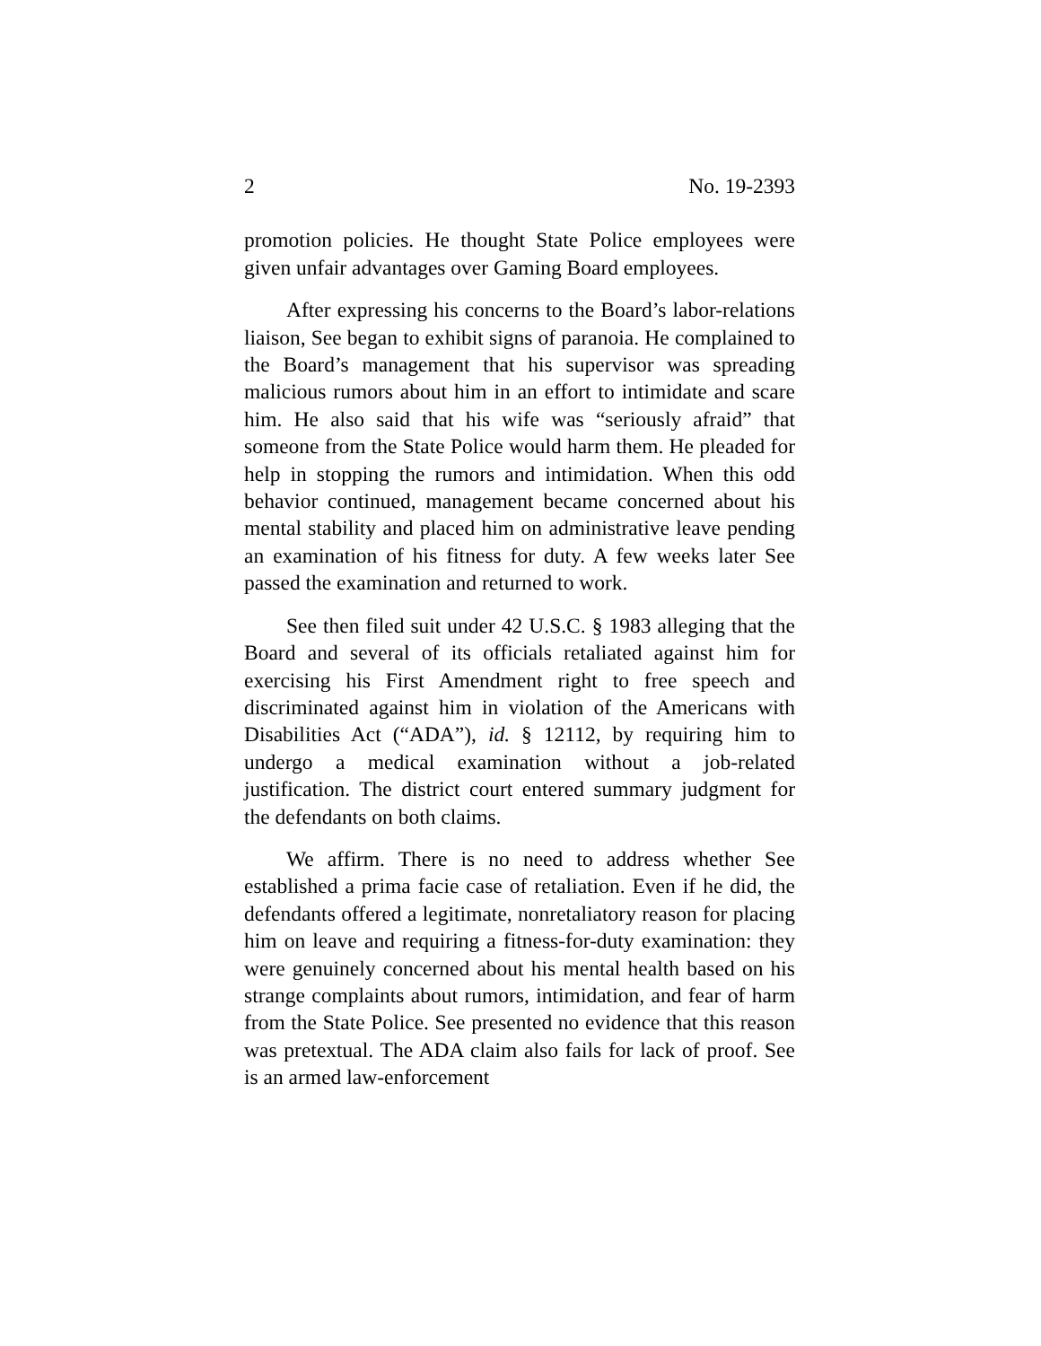2 No. 19-2393
promotion policies. He thought State Police employees were given unfair advantages over Gaming Board employees.
After expressing his concerns to the Board’s labor-relations liaison, See began to exhibit signs of paranoia. He complained to the Board’s management that his supervisor was spreading malicious rumors about him in an effort to intimidate and scare him. He also said that his wife was “seriously afraid” that someone from the State Police would harm them. He pleaded for help in stopping the rumors and intimidation. When this odd behavior continued, management became concerned about his mental stability and placed him on administrative leave pending an examination of his fitness for duty. A few weeks later See passed the examination and returned to work.
See then filed suit under 42 U.S.C. § 1983 alleging that the Board and several of its officials retaliated against him for exercising his First Amendment right to free speech and discriminated against him in violation of the Americans with Disabilities Act (“ADA”), id. § 12112, by requiring him to undergo a medical examination without a job-related justification. The district court entered summary judgment for the defendants on both claims.
We affirm. There is no need to address whether See established a prima facie case of retaliation. Even if he did, the defendants offered a legitimate, nonretaliatory reason for placing him on leave and requiring a fitness-for-duty examination: they were genuinely concerned about his mental health based on his strange complaints about rumors, intimidation, and fear of harm from the State Police. See presented no evidence that this reason was pretextual. The ADA claim also fails for lack of proof. See is an armed law-enforcement